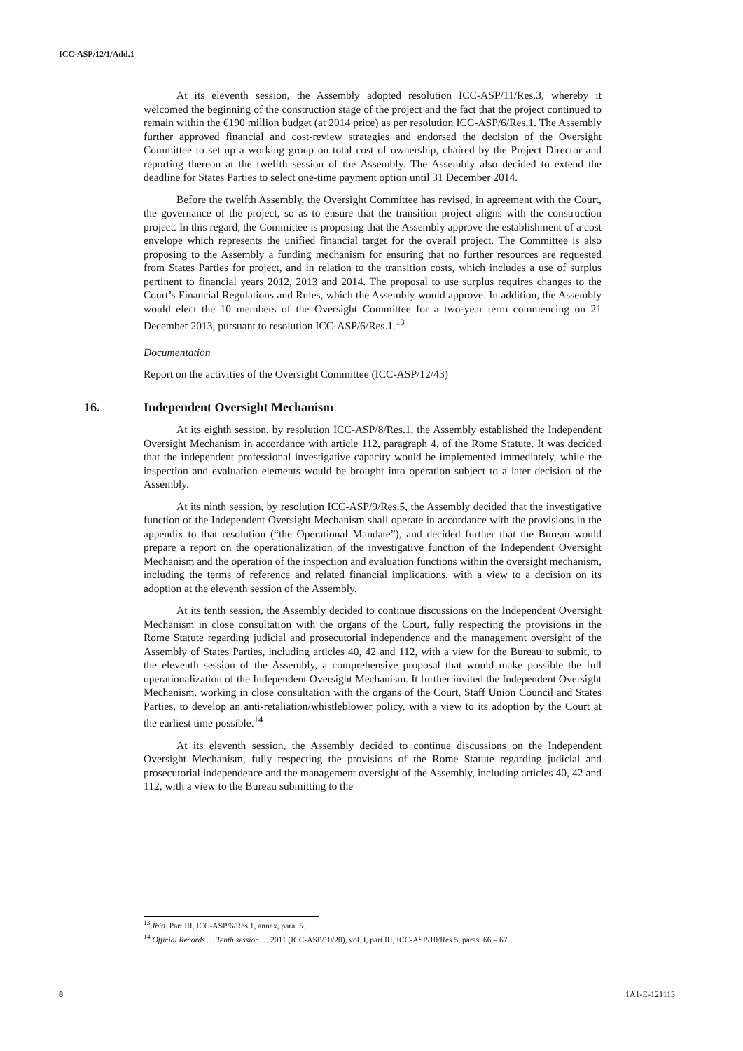ICC-ASP/12/1/Add.1
At its eleventh session, the Assembly adopted resolution ICC-ASP/11/Res.3, whereby it welcomed the beginning of the construction stage of the project and the fact that the project continued to remain within the €190 million budget (at 2014 price) as per resolution ICC-ASP/6/Res.1. The Assembly further approved financial and cost-review strategies and endorsed the decision of the Oversight Committee to set up a working group on total cost of ownership, chaired by the Project Director and reporting thereon at the twelfth session of the Assembly. The Assembly also decided to extend the deadline for States Parties to select one-time payment option until 31 December 2014.
Before the twelfth Assembly, the Oversight Committee has revised, in agreement with the Court, the governance of the project, so as to ensure that the transition project aligns with the construction project. In this regard, the Committee is proposing that the Assembly approve the establishment of a cost envelope which represents the unified financial target for the overall project. The Committee is also proposing to the Assembly a funding mechanism for ensuring that no further resources are requested from States Parties for project, and in relation to the transition costs, which includes a use of surplus pertinent to financial years 2012, 2013 and 2014. The proposal to use surplus requires changes to the Court’s Financial Regulations and Rules, which the Assembly would approve. In addition, the Assembly would elect the 10 members of the Oversight Committee for a two-year term commencing on 21 December 2013, pursuant to resolution ICC-ASP/6/Res.1.<sup>13</sup>
Documentation
Report on the activities of the Oversight Committee (ICC-ASP/12/43)
16. Independent Oversight Mechanism
At its eighth session, by resolution ICC-ASP/8/Res.1, the Assembly established the Independent Oversight Mechanism in accordance with article 112, paragraph 4, of the Rome Statute. It was decided that the independent professional investigative capacity would be implemented immediately, while the inspection and evaluation elements would be brought into operation subject to a later decision of the Assembly.
At its ninth session, by resolution ICC-ASP/9/Res.5, the Assembly decided that the investigative function of the Independent Oversight Mechanism shall operate in accordance with the provisions in the appendix to that resolution (“the Operational Mandate”), and decided further that the Bureau would prepare a report on the operationalization of the investigative function of the Independent Oversight Mechanism and the operation of the inspection and evaluation functions within the oversight mechanism, including the terms of reference and related financial implications, with a view to a decision on its adoption at the eleventh session of the Assembly.
At its tenth session, the Assembly decided to continue discussions on the Independent Oversight Mechanism in close consultation with the organs of the Court, fully respecting the provisions in the Rome Statute regarding judicial and prosecutorial independence and the management oversight of the Assembly of States Parties, including articles 40, 42 and 112, with a view for the Bureau to submit, to the eleventh session of the Assembly, a comprehensive proposal that would make possible the full operationalization of the Independent Oversight Mechanism. It further invited the Independent Oversight Mechanism, working in close consultation with the organs of the Court, Staff Union Council and States Parties, to develop an anti-retaliation/whistleblower policy, with a view to its adoption by the Court at the earliest time possible.<sup>14</sup>
At its eleventh session, the Assembly decided to continue discussions on the Independent Oversight Mechanism, fully respecting the provisions of the Rome Statute regarding judicial and prosecutorial independence and the management oversight of the Assembly, including articles 40, 42 and 112, with a view to the Bureau submitting to the
<sup>13</sup> Ibid. Part III, ICC-ASP/6/Res.1, annex, para. 5.
<sup>14</sup> Official Records … Tenth session … 2011 (ICC-ASP/10/20), vol. I, part III, ICC-ASP/10/Res.5, paras. 66 – 67.
8 1A1-E-121113